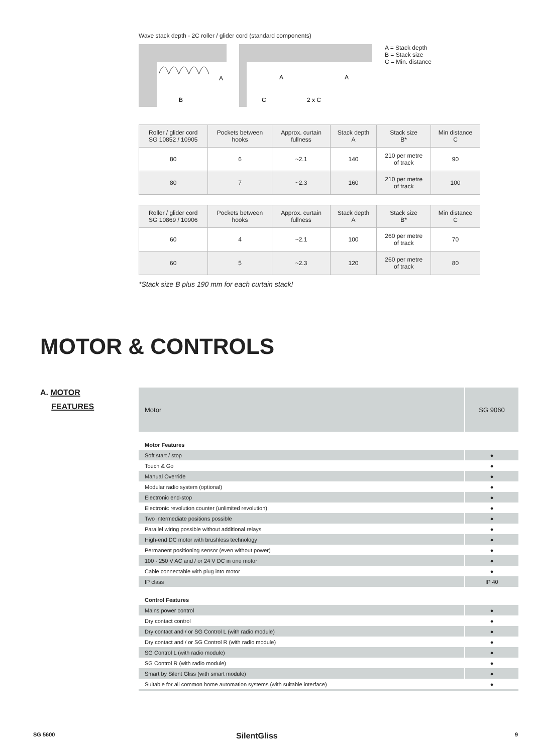Wave stack depth - 2C roller / glider cord (standard components)
A
B
A
A
C
2 x C
A = Stack depth
B = Stack size
C = Min. distance
| Roller / glider cord SG 10852 / 10905 | Pockets between hooks | Approx. curtain fullness | Stack depth A | Stack size B* | Min distance C |
| --- | --- | --- | --- | --- | --- |
| 80 | 6 | ~2.1 | 140 | 210 per metre of track | 90 |
| 80 | 7 | ~2.3 | 160 | 210 per metre of track | 100 |
| Roller / glider cord SG 10869 / 10906 | Pockets between hooks | Approx. curtain fullness | Stack depth A | Stack size B* | Min distance C |
| --- | --- | --- | --- | --- | --- |
| 60 | 4 | ~2.1 | 100 | 260 per metre of track | 70 |
| 60 | 5 | ~2.3 | 120 | 260 per metre of track | 80 |
*Stack size B plus 190 mm for each curtain stack!
MOTOR & CONTROLS
A. MOTOR
FEATURES
| Motor | SG 9060 |
| Motor Features | |
| Soft start / stop | ● |
| Touch & Go | ● |
| Manual Override | ● |
| Modular radio system (optional) | ● |
| Electronic end-stop | ● |
| Electronic revolution counter (unlimited revolution) | ● |
| Two intermediate positions possible | ● |
| Parallel wiring possible without additional relays | ● |
| High-end DC motor with brushless technology | ● |
| Permanent positioning sensor (even without power) | ● |
| 100 - 250 V AC and / or 24 V DC in one motor | ● |
| Cable connectable with plug into motor | ● |
| IP class | IP 40 |
| Control Features | |
| Mains power control | ● |
| Dry contact control | ● |
| Dry contact and / or SG Control L (with radio module) | ● |
| Dry contact and / or SG Control R (with radio module) | ● |
| SG Control L (with radio module) | ● |
| SG Control R (with radio module) | ● |
| Smart by Silent Gliss (with smart module) | ● |
| Suitable for all common home automation systems (with suitable interface) | ● |
SG 5600 SilentGliss 9